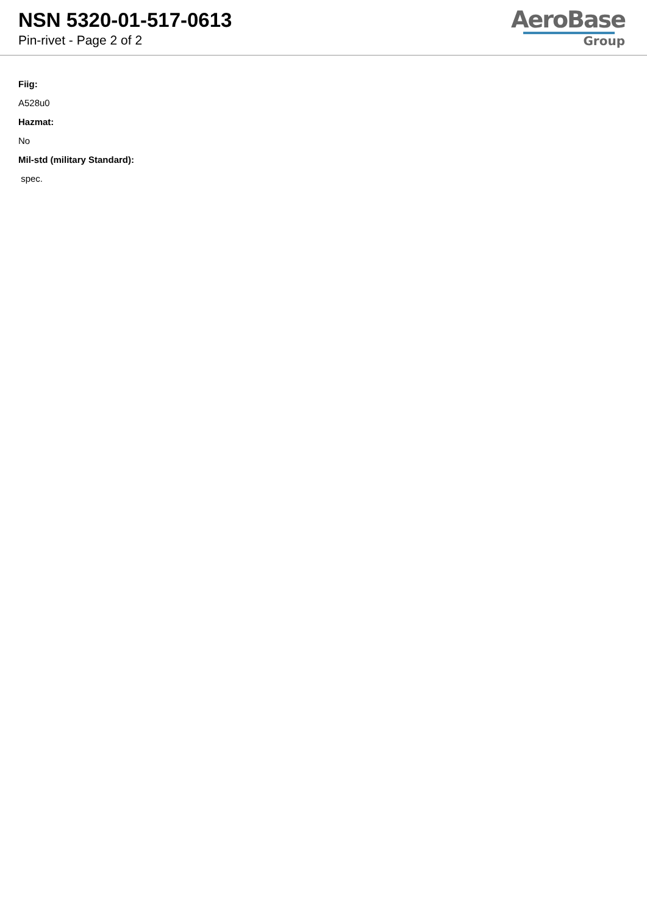NSN 5320-01-517-0613
Pin-rivet - Page 2 of 2
AeroBase
Group
Fiig:
A528u0
Hazmat:
No
Mil-std (military Standard):
spec.